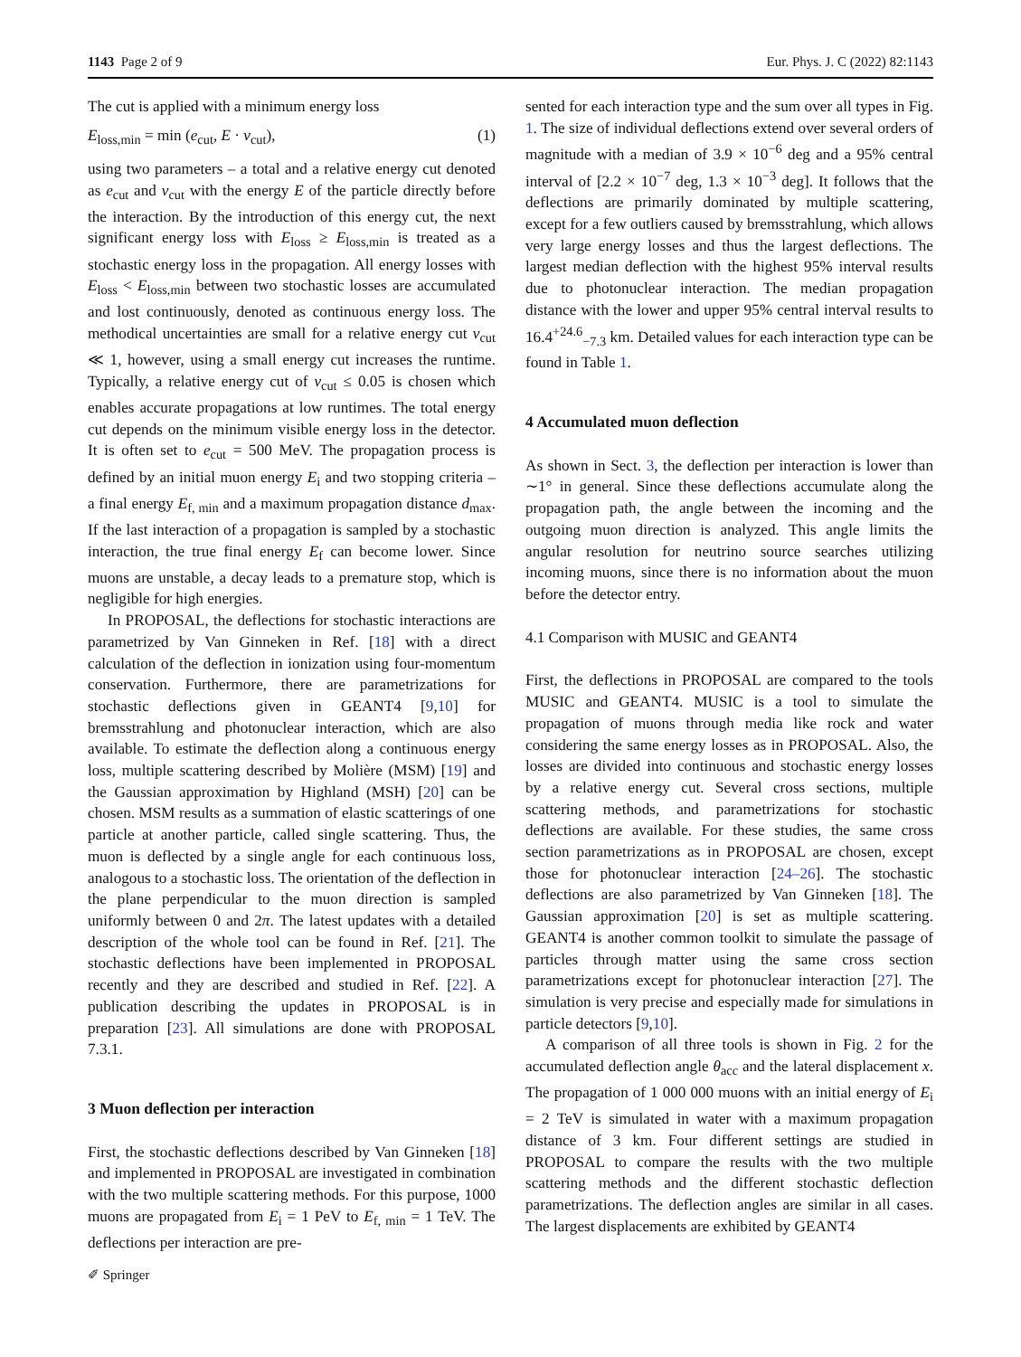1143 Page 2 of 9 Eur. Phys. J. C (2022) 82:1143
The cut is applied with a minimum energy loss
E<sub>loss,min</sub> = min (e<sub>cut</sub>, E · v<sub>cut</sub>), (1)
using two parameters – a total and a relative energy cut denoted as e<sub>cut</sub> and v<sub>cut</sub> with the energy E of the particle directly before the interaction. By the introduction of this energy cut, the next significant energy loss with E<sub>loss</sub> ≥ E<sub>loss,min</sub> is treated as a stochastic energy loss in the propagation. All energy losses with E<sub>loss</sub> < E<sub>loss,min</sub> between two stochastic losses are accumulated and lost continuously, denoted as continuous energy loss. The methodical uncertainties are small for a relative energy cut v<sub>cut</sub> ≪ 1, however, using a small energy cut increases the runtime. Typically, a relative energy cut of v<sub>cut</sub> ≤ 0.05 is chosen which enables accurate propagations at low runtimes. The total energy cut depends on the minimum visible energy loss in the detector. It is often set to e<sub>cut</sub> = 500 MeV. The propagation process is defined by an initial muon energy E<sub>i</sub> and two stopping criteria – a final energy E<sub>f, min</sub> and a maximum propagation distance d<sub>max</sub>. If the last interaction of a propagation is sampled by a stochastic interaction, the true final energy E<sub>f</sub> can become lower. Since muons are unstable, a decay leads to a premature stop, which is negligible for high energies.
In PROPOSAL, the deflections for stochastic interactions are parametrized by Van Ginneken in Ref. [18] with a direct calculation of the deflection in ionization using four-momentum conservation. Furthermore, there are parametrizations for stochastic deflections given in GEANT4 [9,10] for bremsstrahlung and photonuclear interaction, which are also available. To estimate the deflection along a continuous energy loss, multiple scattering described by Molière (MSM) [19] and the Gaussian approximation by Highland (MSH) [20] can be chosen. MSM results as a summation of elastic scatterings of one particle at another particle, called single scattering. Thus, the muon is deflected by a single angle for each continuous loss, analogous to a stochastic loss. The orientation of the deflection in the plane perpendicular to the muon direction is sampled uniformly between 0 and 2π. The latest updates with a detailed description of the whole tool can be found in Ref. [21]. The stochastic deflections have been implemented in PROPOSAL recently and they are described and studied in Ref. [22]. A publication describing the updates in PROPOSAL is in preparation [23]. All simulations are done with PROPOSAL 7.3.1.
3 Muon deflection per interaction
First, the stochastic deflections described by Van Ginneken [18] and implemented in PROPOSAL are investigated in combination with the two multiple scattering methods. For this purpose, 1000 muons are propagated from E<sub>i</sub> = 1 PeV to E<sub>f, min</sub> = 1 TeV. The deflections per interaction are pre-
sented for each interaction type and the sum over all types in Fig. 1. The size of individual deflections extend over several orders of magnitude with a median of 3.9 × 10<sup>−6</sup> deg and a 95% central interval of [2.2 × 10<sup>−7</sup> deg, 1.3 × 10<sup>−3</sup> deg]. It follows that the deflections are primarily dominated by multiple scattering, except for a few outliers caused by bremsstrahlung, which allows very large energy losses and thus the largest deflections. The largest median deflection with the highest 95% interval results due to photonuclear interaction. The median propagation distance with the lower and upper 95% central interval results to 16.4<sup>+24.6</sup><sub>−7.3</sub> km. Detailed values for each interaction type can be found in Table 1.
4 Accumulated muon deflection
As shown in Sect. 3, the deflection per interaction is lower than ∼1° in general. Since these deflections accumulate along the propagation path, the angle between the incoming and the outgoing muon direction is analyzed. This angle limits the angular resolution for neutrino source searches utilizing incoming muons, since there is no information about the muon before the detector entry.
4.1 Comparison with MUSIC and GEANT4
First, the deflections in PROPOSAL are compared to the tools MUSIC and GEANT4. MUSIC is a tool to simulate the propagation of muons through media like rock and water considering the same energy losses as in PROPOSAL. Also, the losses are divided into continuous and stochastic energy losses by a relative energy cut. Several cross sections, multiple scattering methods, and parametrizations for stochastic deflections are available. For these studies, the same cross section parametrizations as in PROPOSAL are chosen, except those for photonuclear interaction [24–26]. The stochastic deflections are also parametrized by Van Ginneken [18]. The Gaussian approximation [20] is set as multiple scattering. GEANT4 is another common toolkit to simulate the passage of particles through matter using the same cross section parametrizations except for photonuclear interaction [27]. The simulation is very precise and especially made for simulations in particle detectors [9,10].
A comparison of all three tools is shown in Fig. 2 for the accumulated deflection angle θ<sub>acc</sub> and the lateral displacement x. The propagation of 1 000 000 muons with an initial energy of E<sub>i</sub> = 2 TeV is simulated in water with a maximum propagation distance of 3 km. Four different settings are studied in PROPOSAL to compare the results with the two multiple scattering methods and the different stochastic deflection parametrizations. The deflection angles are similar in all cases. The largest displacements are exhibited by GEANT4
✐ Springer